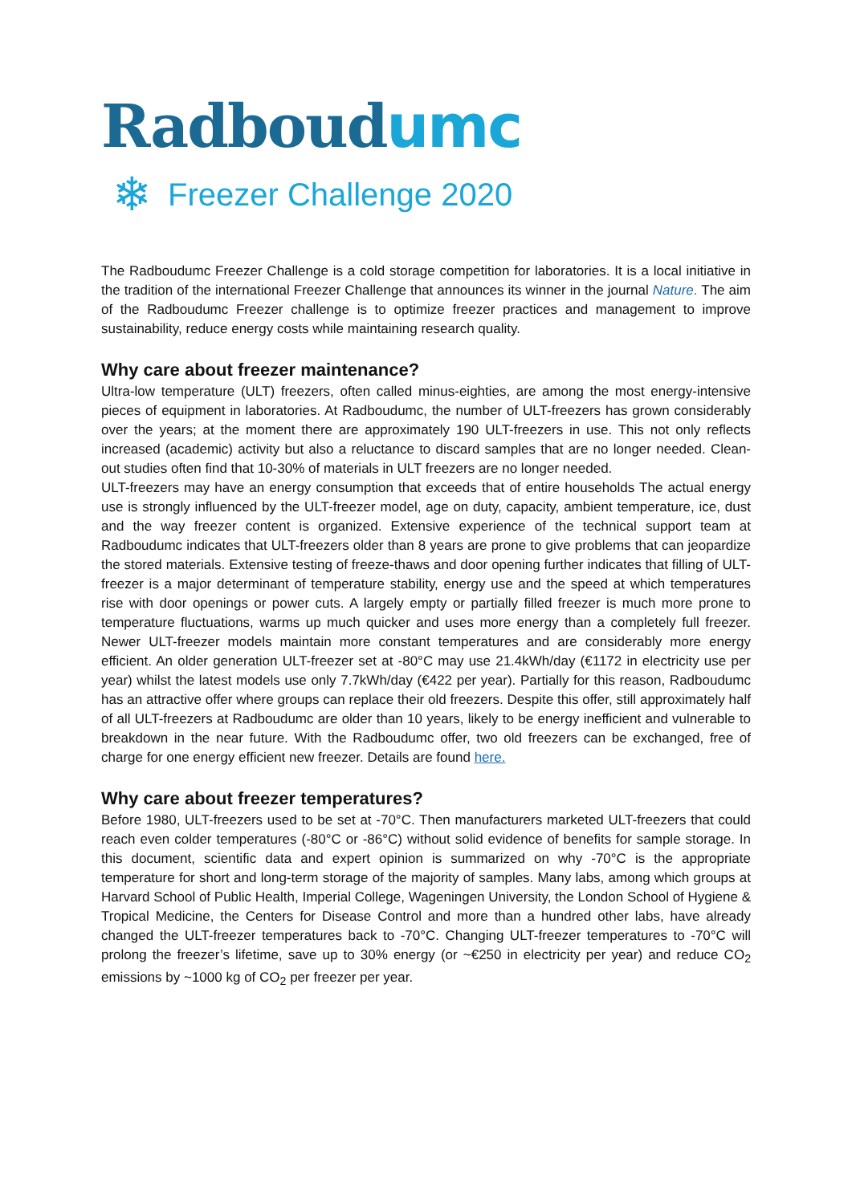Radboudumc
❄ Freezer Challenge 2020
The Radboudumc Freezer Challenge is a cold storage competition for laboratories. It is a local initiative in the tradition of the international Freezer Challenge that announces its winner in the journal Nature. The aim of the Radboudumc Freezer challenge is to optimize freezer practices and management to improve sustainability, reduce energy costs while maintaining research quality.
Why care about freezer maintenance?
Ultra-low temperature (ULT) freezers, often called minus-eighties, are among the most energy-intensive pieces of equipment in laboratories. At Radboudumc, the number of ULT-freezers has grown considerably over the years; at the moment there are approximately 190 ULT-freezers in use. This not only reflects increased (academic) activity but also a reluctance to discard samples that are no longer needed. Clean-out studies often find that 10-30% of materials in ULT freezers are no longer needed.
ULT-freezers may have an energy consumption that exceeds that of entire households The actual energy use is strongly influenced by the ULT-freezer model, age on duty, capacity, ambient temperature, ice, dust and the way freezer content is organized. Extensive experience of the technical support team at Radboudumc indicates that ULT-freezers older than 8 years are prone to give problems that can jeopardize the stored materials. Extensive testing of freeze-thaws and door opening further indicates that filling of ULT-freezer is a major determinant of temperature stability, energy use and the speed at which temperatures rise with door openings or power cuts. A largely empty or partially filled freezer is much more prone to temperature fluctuations, warms up much quicker and uses more energy than a completely full freezer. Newer ULT-freezer models maintain more constant temperatures and are considerably more energy efficient. An older generation ULT-freezer set at -80°C may use 21.4kWh/day (€1172 in electricity use per year) whilst the latest models use only 7.7kWh/day (€422 per year). Partially for this reason, Radboudumc has an attractive offer where groups can replace their old freezers. Despite this offer, still approximately half of all ULT-freezers at Radboudumc are older than 10 years, likely to be energy inefficient and vulnerable to breakdown in the near future. With the Radboudumc offer, two old freezers can be exchanged, free of charge for one energy efficient new freezer. Details are found here.
Why care about freezer temperatures?
Before 1980, ULT-freezers used to be set at -70°C. Then manufacturers marketed ULT-freezers that could reach even colder temperatures (-80°C or -86°C) without solid evidence of benefits for sample storage. In this document, scientific data and expert opinion is summarized on why -70°C is the appropriate temperature for short and long-term storage of the majority of samples. Many labs, among which groups at Harvard School of Public Health, Imperial College, Wageningen University, the London School of Hygiene & Tropical Medicine, the Centers for Disease Control and more than a hundred other labs, have already changed the ULT-freezer temperatures back to -70°C. Changing ULT-freezer temperatures to -70°C will prolong the freezer’s lifetime, save up to 30% energy (or ~€250 in electricity per year) and reduce CO<sub>2</sub> emissions by ~1000 kg of CO<sub>2</sub> per freezer per year.